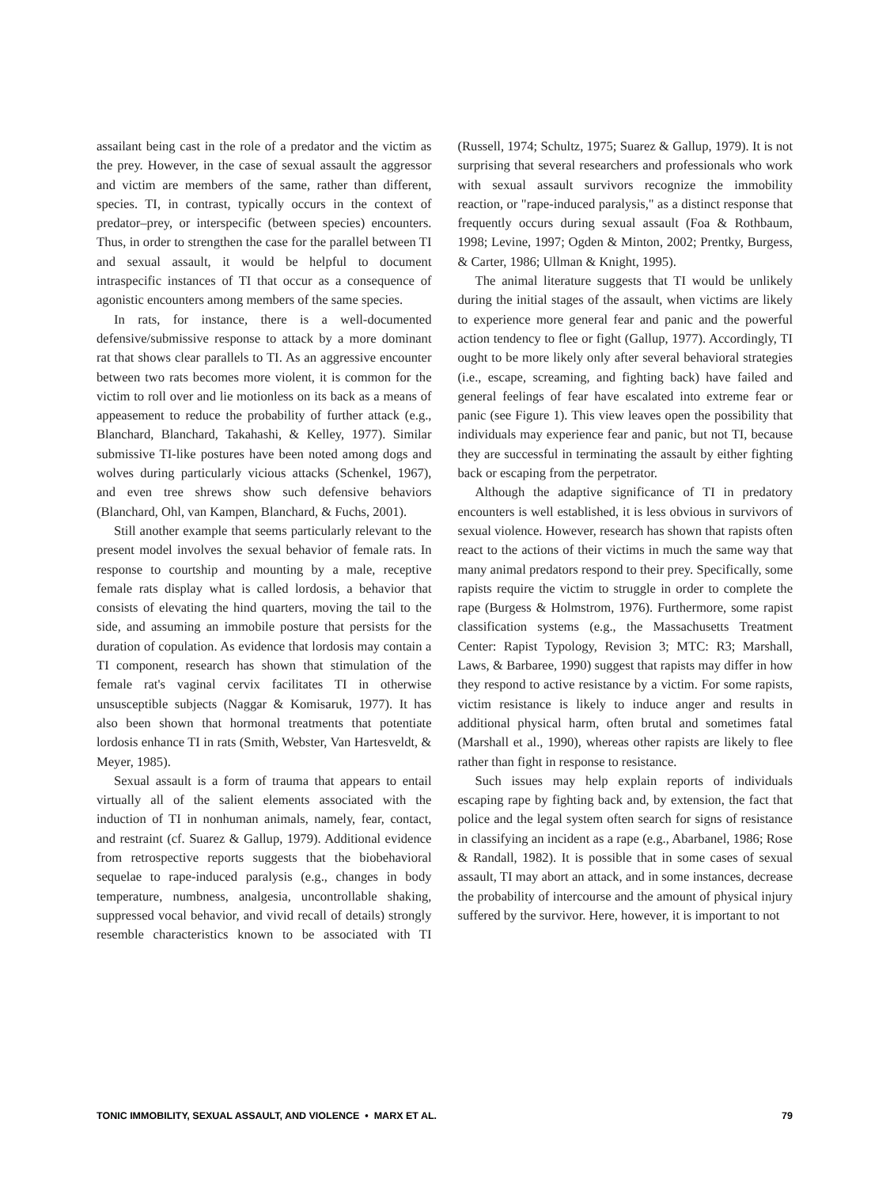assailant being cast in the role of a predator and the victim as the prey. However, in the case of sexual assault the aggressor and victim are members of the same, rather than different, species. TI, in contrast, typically occurs in the context of predator–prey, or interspecific (between species) encounters. Thus, in order to strengthen the case for the parallel between TI and sexual assault, it would be helpful to document intraspecific instances of TI that occur as a consequence of agonistic encounters among members of the same species.
In rats, for instance, there is a well-documented defensive/submissive response to attack by a more dominant rat that shows clear parallels to TI. As an aggressive encounter between two rats becomes more violent, it is common for the victim to roll over and lie motionless on its back as a means of appeasement to reduce the probability of further attack (e.g., Blanchard, Blanchard, Takahashi, & Kelley, 1977). Similar submissive TI-like postures have been noted among dogs and wolves during particularly vicious attacks (Schenkel, 1967), and even tree shrews show such defensive behaviors (Blanchard, Ohl, van Kampen, Blanchard, & Fuchs, 2001).
Still another example that seems particularly relevant to the present model involves the sexual behavior of female rats. In response to courtship and mounting by a male, receptive female rats display what is called lordosis, a behavior that consists of elevating the hind quarters, moving the tail to the side, and assuming an immobile posture that persists for the duration of copulation. As evidence that lordosis may contain a TI component, research has shown that stimulation of the female rat's vaginal cervix facilitates TI in otherwise unsusceptible subjects (Naggar & Komisaruk, 1977). It has also been shown that hormonal treatments that potentiate lordosis enhance TI in rats (Smith, Webster, Van Hartesveldt, & Meyer, 1985).
Sexual assault is a form of trauma that appears to entail virtually all of the salient elements associated with the induction of TI in nonhuman animals, namely, fear, contact, and restraint (cf. Suarez & Gallup, 1979). Additional evidence from retrospective reports suggests that the biobehavioral sequelae to rape-induced paralysis (e.g., changes in body temperature, numbness, analgesia, uncontrollable shaking, suppressed vocal behavior, and vivid recall of details) strongly resemble characteristics known to be associated with TI (Russell, 1974; Schultz, 1975; Suarez & Gallup, 1979). It is not surprising that several researchers and professionals who work with sexual assault survivors recognize the immobility reaction, or "rape-induced paralysis," as a distinct response that frequently occurs during sexual assault (Foa & Rothbaum, 1998; Levine, 1997; Ogden & Minton, 2002; Prentky, Burgess, & Carter, 1986; Ullman & Knight, 1995).
The animal literature suggests that TI would be unlikely during the initial stages of the assault, when victims are likely to experience more general fear and panic and the powerful action tendency to flee or fight (Gallup, 1977). Accordingly, TI ought to be more likely only after several behavioral strategies (i.e., escape, screaming, and fighting back) have failed and general feelings of fear have escalated into extreme fear or panic (see Figure 1). This view leaves open the possibility that individuals may experience fear and panic, but not TI, because they are successful in terminating the assault by either fighting back or escaping from the perpetrator.
Although the adaptive significance of TI in predatory encounters is well established, it is less obvious in survivors of sexual violence. However, research has shown that rapists often react to the actions of their victims in much the same way that many animal predators respond to their prey. Specifically, some rapists require the victim to struggle in order to complete the rape (Burgess & Holmstrom, 1976). Furthermore, some rapist classification systems (e.g., the Massachusetts Treatment Center: Rapist Typology, Revision 3; MTC: R3; Marshall, Laws, & Barbaree, 1990) suggest that rapists may differ in how they respond to active resistance by a victim. For some rapists, victim resistance is likely to induce anger and results in additional physical harm, often brutal and sometimes fatal (Marshall et al., 1990), whereas other rapists are likely to flee rather than fight in response to resistance.
Such issues may help explain reports of individuals escaping rape by fighting back and, by extension, the fact that police and the legal system often search for signs of resistance in classifying an incident as a rape (e.g., Abarbanel, 1986; Rose & Randall, 1982). It is possible that in some cases of sexual assault, TI may abort an attack, and in some instances, decrease the probability of intercourse and the amount of physical injury suffered by the survivor. Here, however, it is important to not
TONIC IMMOBILITY, SEXUAL ASSAULT, AND VIOLENCE • MARX ET AL. 79